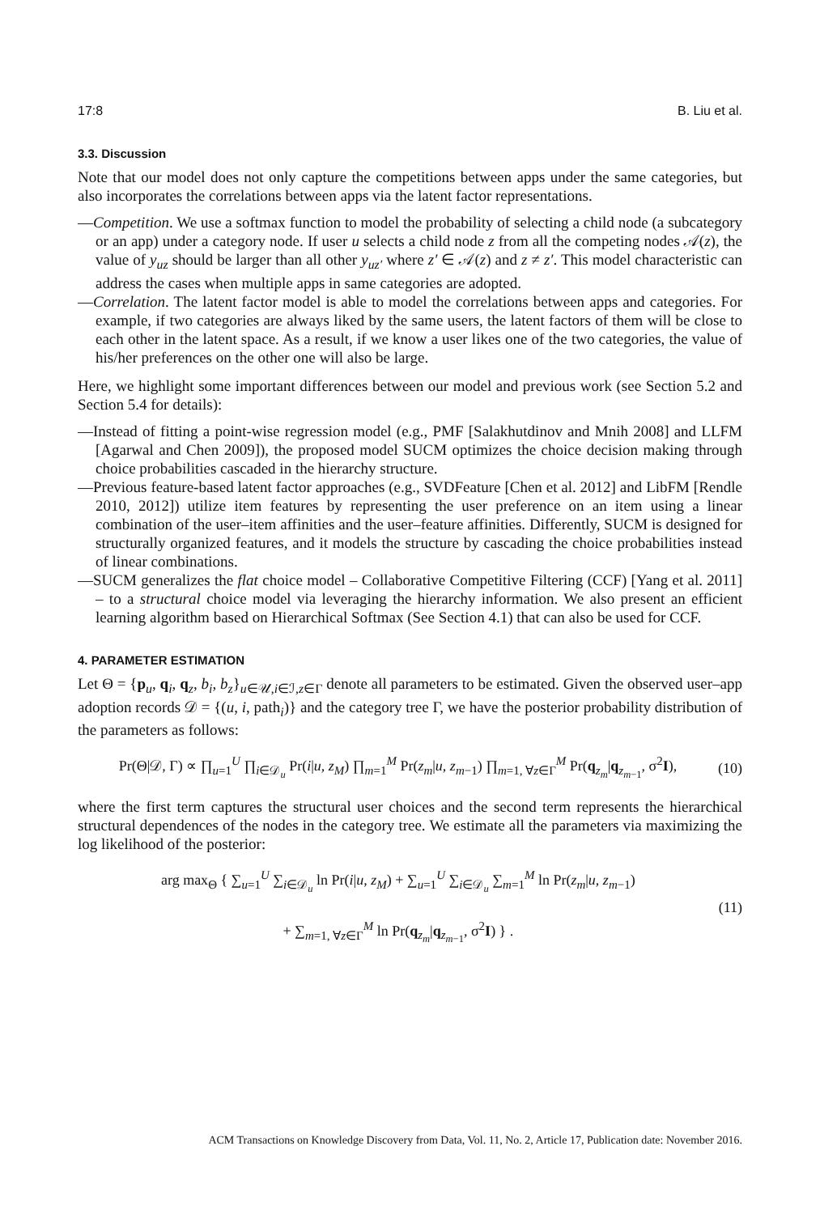17:8 B. Liu et al.
3.3. Discussion
Note that our model does not only capture the competitions between apps under the same categories, but also incorporates the correlations between apps via the latent factor representations.
—Competition. We use a softmax function to model the probability of selecting a child node (a subcategory or an app) under a category node. If user u selects a child node z from all the competing nodes 𝒜(z), the value of y<sub>uz</sub> should be larger than all other y<sub>uz′</sub> where z′ ∈ 𝒜(z) and z ≠ z′. This model characteristic can address the cases when multiple apps in same categories are adopted.
—Correlation. The latent factor model is able to model the correlations between apps and categories. For example, if two categories are always liked by the same users, the latent factors of them will be close to each other in the latent space. As a result, if we know a user likes one of the two categories, the value of his/her preferences on the other one will also be large.
Here, we highlight some important differences between our model and previous work (see Section 5.2 and Section 5.4 for details):
—Instead of fitting a point-wise regression model (e.g., PMF [Salakhutdinov and Mnih 2008] and LLFM [Agarwal and Chen 2009]), the proposed model SUCM optimizes the choice decision making through choice probabilities cascaded in the hierarchy structure.
—Previous feature-based latent factor approaches (e.g., SVDFeature [Chen et al. 2012] and LibFM [Rendle 2010, 2012]) utilize item features by representing the user preference on an item using a linear combination of the user–item affinities and the user–feature affinities. Differently, SUCM is designed for structurally organized features, and it models the structure by cascading the choice probabilities instead of linear combinations.
—SUCM generalizes the flat choice model – Collaborative Competitive Filtering (CCF) [Yang et al. 2011] – to a structural choice model via leveraging the hierarchy information. We also present an efficient learning algorithm based on Hierarchical Softmax (See Section 4.1) that can also be used for CCF.
4. PARAMETER ESTIMATION
Let Θ = {p<sub>u</sub>, q<sub>i</sub>, q<sub>z</sub>, b<sub>i</sub>, b<sub>z</sub>}<sub>u∈𝒰,i∈ℐ,z∈Γ</sub> denote all parameters to be estimated. Given the observed user–app adoption records 𝒟 = {(u, i, path<sub>i</sub>)} and the category tree Γ, we have the posterior probability distribution of the parameters as follows:
Pr(Θ|𝒟, Γ) ∝ ∏<sub>u=1</sub><sup>U</sup> ∏<sub>i∈𝒟<sub>u</sub></sub> Pr(i|u, z<sub>M</sub>) ∏<sub>m=1</sub><sup>M</sup> Pr(z<sub>m</sub>|u, z<sub>m−1</sub>) ∏<sub>m=1, ∀z∈Γ</sub><sup>M</sup> Pr(q<sub>z<sub>m</sub></sub>|q<sub>z<sub>m−1</sub></sub>, σ<sup>2</sup>I), (10)
where the first term captures the structural user choices and the second term represents the hierarchical structural dependences of the nodes in the category tree. We estimate all the parameters via maximizing the log likelihood of the posterior:
arg max<sub>Θ</sub> { ∑<sub>u=1</sub><sup>U</sup> ∑<sub>i∈𝒟<sub>u</sub></sub> ln Pr(i|u, z<sub>M</sub>) + ∑<sub>u=1</sub><sup>U</sup> ∑<sub>i∈𝒟<sub>u</sub></sub> ∑<sub>m=1</sub><sup>M</sup> ln Pr(z<sub>m</sub>|u, z<sub>m−1</sub>)
+ ∑<sub>m=1, ∀z∈Γ</sub><sup>M</sup> ln Pr(q<sub>z<sub>m</sub></sub>|q<sub>z<sub>m−1</sub></sub>, σ<sup>2</sup>I) } . (11)
ACM Transactions on Knowledge Discovery from Data, Vol. 11, No. 2, Article 17, Publication date: November 2016.